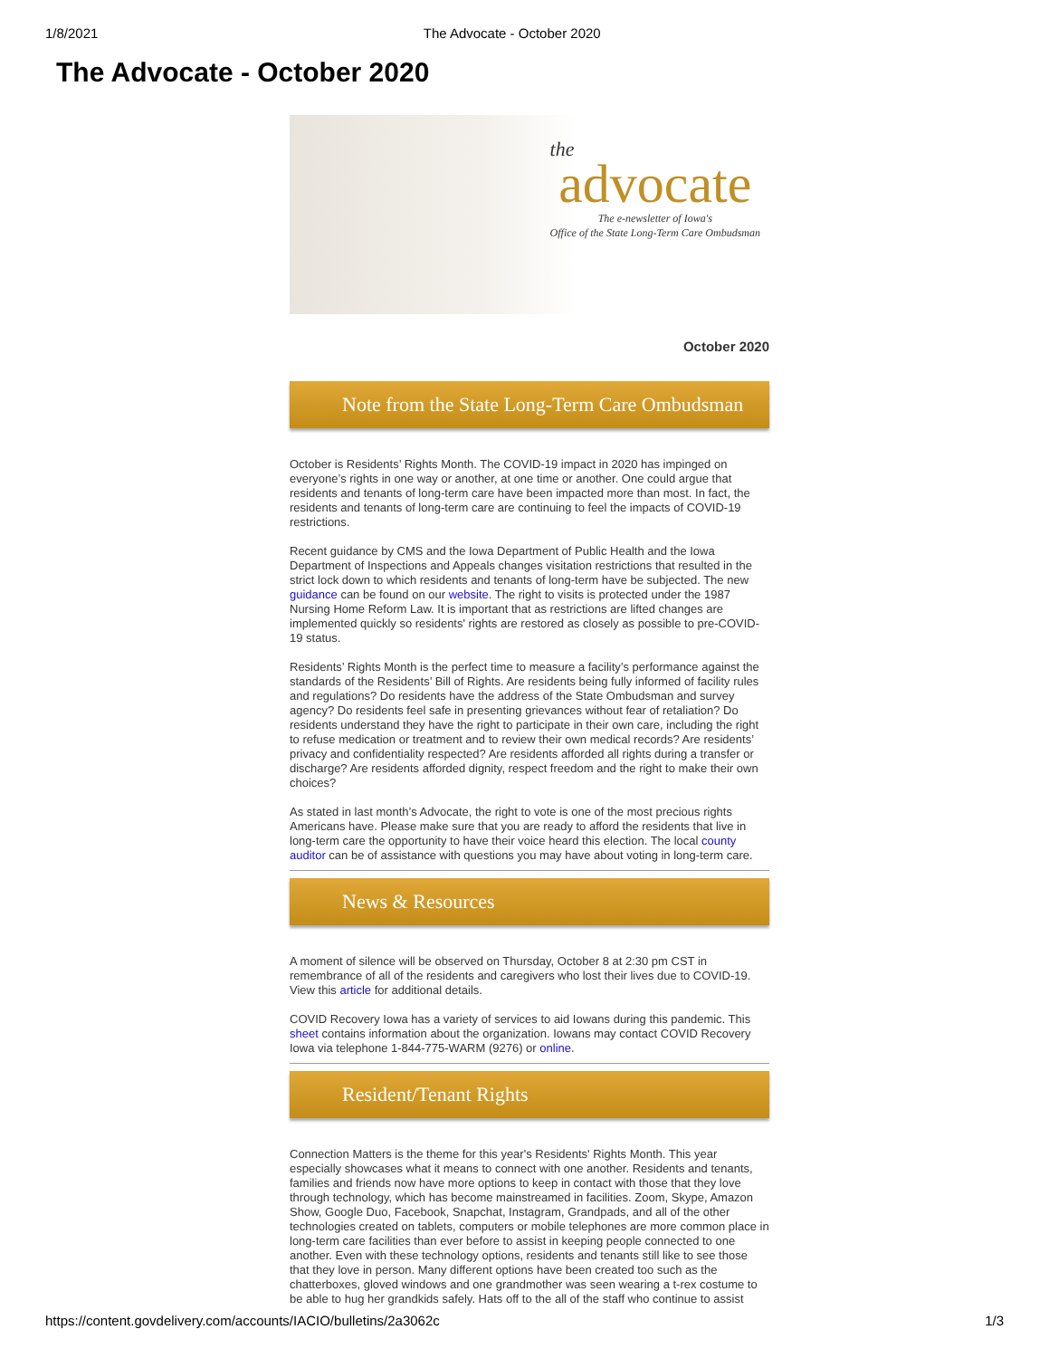1/8/2021 The Advocate - October 2020
The Advocate - October 2020
the
advocate
The e-newsletter of Iowa's
Office of the State Long-Term Care Ombudsman
October 2020
Note from the State Long-Term Care Ombudsman
October is Residents’ Rights Month. The COVID-19 impact in 2020 has impinged on everyone’s rights in one way or another, at one time or another. One could argue that residents and tenants of long-term care have been impacted more than most. In fact, the residents and tenants of long-term care are continuing to feel the impacts of COVID-19 restrictions.
Recent guidance by CMS and the Iowa Department of Public Health and the Iowa Department of Inspections and Appeals changes visitation restrictions that resulted in the strict lock down to which residents and tenants of long-term have be subjected. The new guidance can be found on our website. The right to visits is protected under the 1987 Nursing Home Reform Law. It is important that as restrictions are lifted changes are implemented quickly so residents' rights are restored as closely as possible to pre-COVID-19 status.
Residents’ Rights Month is the perfect time to measure a facility’s performance against the standards of the Residents’ Bill of Rights. Are residents being fully informed of facility rules and regulations? Do residents have the address of the State Ombudsman and survey agency? Do residents feel safe in presenting grievances without fear of retaliation? Do residents understand they have the right to participate in their own care, including the right to refuse medication or treatment and to review their own medical records? Are residents’ privacy and confidentiality respected? Are residents afforded all rights during a transfer or discharge? Are residents afforded dignity, respect freedom and the right to make their own choices?
As stated in last month’s Advocate, the right to vote is one of the most precious rights Americans have. Please make sure that you are ready to afford the residents that live in long-term care the opportunity to have their voice heard this election. The local county auditor can be of assistance with questions you may have about voting in long-term care.
News & Resources
A moment of silence will be observed on Thursday, October 8 at 2:30 pm CST in remembrance of all of the residents and caregivers who lost their lives due to COVID-19. View this article for additional details.
COVID Recovery Iowa has a variety of services to aid Iowans during this pandemic. This sheet contains information about the organization. Iowans may contact COVID Recovery Iowa via telephone 1-844-775-WARM (9276) or online.
Resident/Tenant Rights
Connection Matters is the theme for this year's Residents' Rights Month. This year especially showcases what it means to connect with one another. Residents and tenants, families and friends now have more options to keep in contact with those that they love through technology, which has become mainstreamed in facilities. Zoom, Skype, Amazon Show, Google Duo, Facebook, Snapchat, Instagram, Grandpads, and all of the other technologies created on tablets, computers or mobile telephones are more common place in long-term care facilities than ever before to assist in keeping people connected to one another. Even with these technology options, residents and tenants still like to see those that they love in person. Many different options have been created too such as the chatterboxes, gloved windows and one grandmother was seen wearing a t-rex costume to be able to hug her grandkids safely. Hats off to the all of the staff who continue to assist
https://content.govdelivery.com/accounts/IACIO/bulletins/2a3062c 1/3